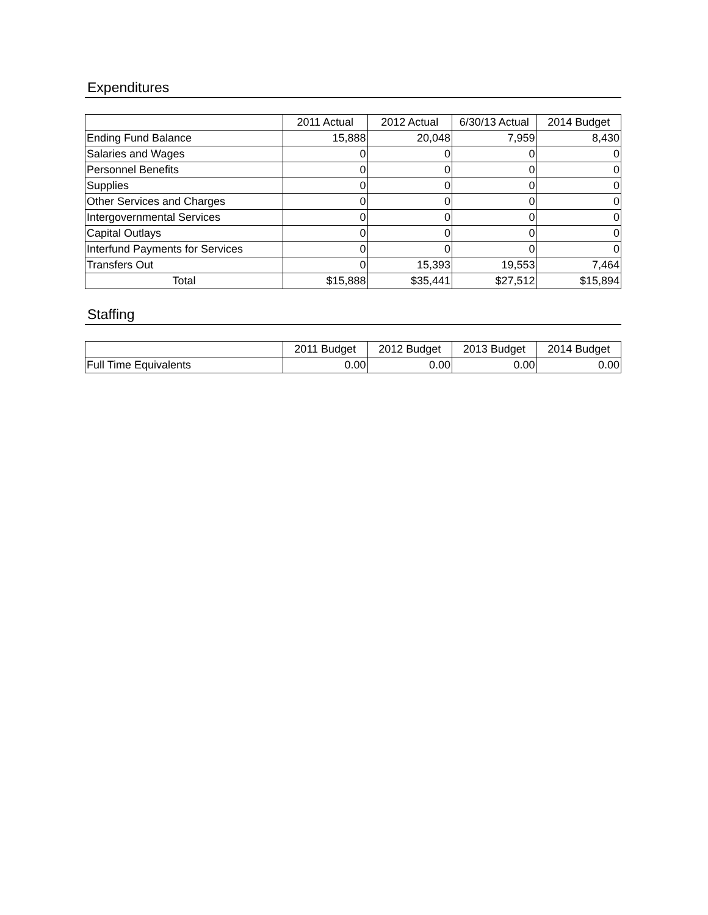Expenditures
| | 2011 Actual | 2012 Actual | 6/30/13 Actual | 2014 Budget |
| --- | --- | --- | --- | --- |
| Ending Fund Balance | 15,888 | 20,048 | 7,959 | 8,430 |
| Salaries and Wages | 0 | 0 | 0 | 0 |
| Personnel Benefits | 0 | 0 | 0 | 0 |
| Supplies | 0 | 0 | 0 | 0 |
| Other Services and Charges | 0 | 0 | 0 | 0 |
| Intergovernmental Services | 0 | 0 | 0 | 0 |
| Capital Outlays | 0 | 0 | 0 | 0 |
| Interfund Payments for Services | 0 | 0 | 0 | 0 |
| Transfers Out | 0 | 15,393 | 19,553 | 7,464 |
| Total | $15,888 | $35,441 | $27,512 | $15,894 |
Staffing
| | 2011 Budget | 2012 Budget | 2013 Budget | 2014 Budget |
| --- | --- | --- | --- | --- |
| Full Time Equivalents | 0.00 | 0.00 | 0.00 | 0.00 |